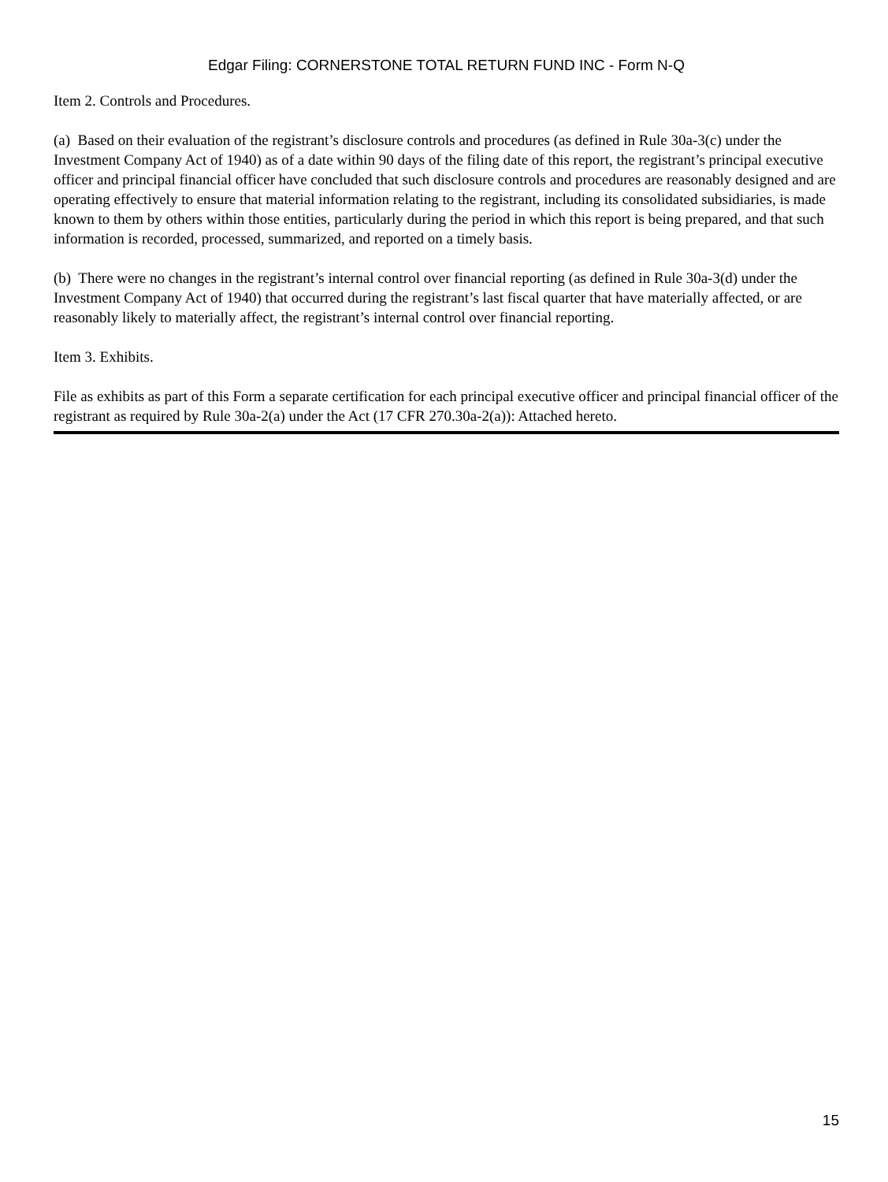Edgar Filing: CORNERSTONE TOTAL RETURN FUND INC - Form N-Q
Item 2. Controls and Procedures.
(a) Based on their evaluation of the registrant’s disclosure controls and procedures (as defined in Rule 30a-3(c) under the Investment Company Act of 1940) as of a date within 90 days of the filing date of this report, the registrant’s principal executive officer and principal financial officer have concluded that such disclosure controls and procedures are reasonably designed and are operating effectively to ensure that material information relating to the registrant, including its consolidated subsidiaries, is made known to them by others within those entities, particularly during the period in which this report is being prepared, and that such information is recorded, processed, summarized, and reported on a timely basis.
(b) There were no changes in the registrant’s internal control over financial reporting (as defined in Rule 30a-3(d) under the Investment Company Act of 1940) that occurred during the registrant’s last fiscal quarter that have materially affected, or are reasonably likely to materially affect, the registrant’s internal control over financial reporting.
Item 3. Exhibits.
File as exhibits as part of this Form a separate certification for each principal executive officer and principal financial officer of the registrant as required by Rule 30a-2(a) under the Act (17 CFR 270.30a-2(a)): Attached hereto.
15